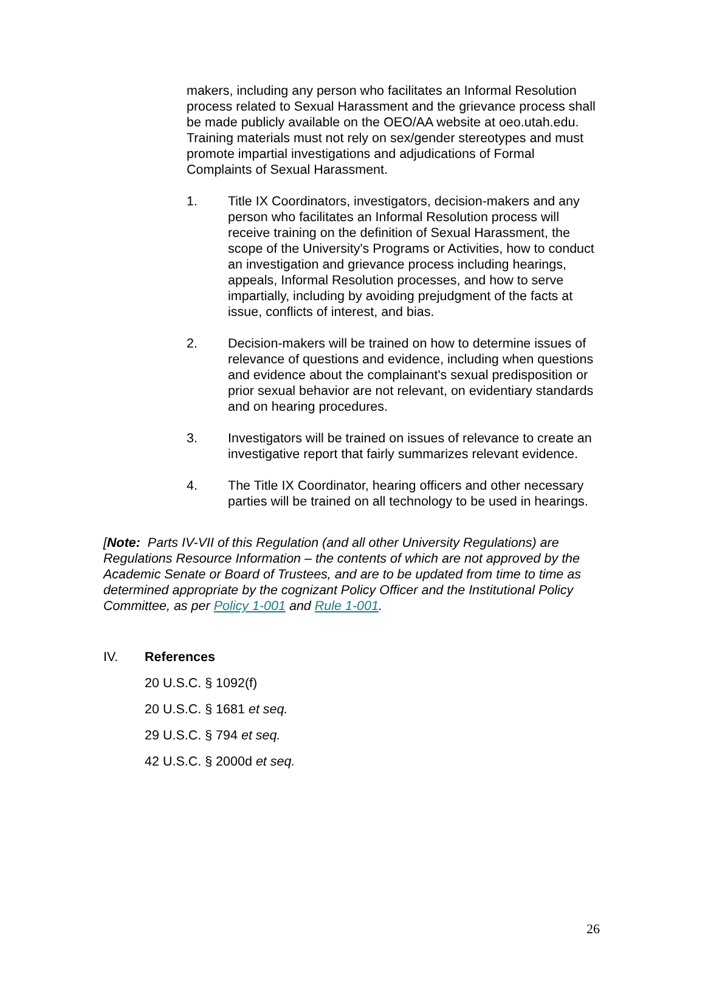makers, including any person who facilitates an Informal Resolution process related to Sexual Harassment and the grievance process shall be made publicly available on the OEO/AA website at oeo.utah.edu. Training materials must not rely on sex/gender stereotypes and must promote impartial investigations and adjudications of Formal Complaints of Sexual Harassment.
1. Title IX Coordinators, investigators, decision-makers and any person who facilitates an Informal Resolution process will receive training on the definition of Sexual Harassment, the scope of the University's Programs or Activities, how to conduct an investigation and grievance process including hearings, appeals, Informal Resolution processes, and how to serve impartially, including by avoiding prejudgment of the facts at issue, conflicts of interest, and bias.
2. Decision-makers will be trained on how to determine issues of relevance of questions and evidence, including when questions and evidence about the complainant's sexual predisposition or prior sexual behavior are not relevant, on evidentiary standards and on hearing procedures.
3. Investigators will be trained on issues of relevance to create an investigative report that fairly summarizes relevant evidence.
4. The Title IX Coordinator, hearing officers and other necessary parties will be trained on all technology to be used in hearings.
[Note: Parts IV-VII of this Regulation (and all other University Regulations) are Regulations Resource Information – the contents of which are not approved by the Academic Senate or Board of Trustees, and are to be updated from time to time as determined appropriate by the cognizant Policy Officer and the Institutional Policy Committee, as per Policy 1-001 and Rule 1-001.
IV. References
20 U.S.C. § 1092(f)
20 U.S.C. § 1681 et seq.
29 U.S.C. § 794 et seq.
42 U.S.C. § 2000d et seq.
26